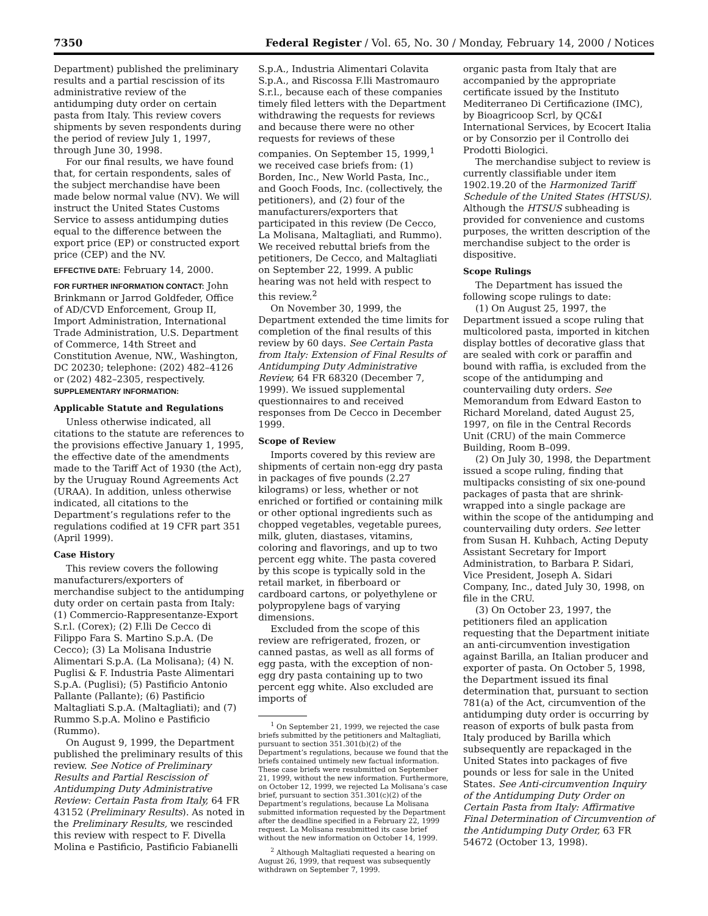7350 Federal Register / Vol. 65, No. 30 / Monday, February 14, 2000 / Notices
Department) published the preliminary results and a partial rescission of its administrative review of the antidumping duty order on certain pasta from Italy. This review covers shipments by seven respondents during the period of review July 1, 1997, through June 30, 1998.
For our final results, we have found that, for certain respondents, sales of the subject merchandise have been made below normal value (NV). We will instruct the United States Customs Service to assess antidumping duties equal to the difference between the export price (EP) or constructed export price (CEP) and the NV.
EFFECTIVE DATE: February 14, 2000.
FOR FURTHER INFORMATION CONTACT: John Brinkmann or Jarrod Goldfeder, Office of AD/CVD Enforcement, Group II, Import Administration, International Trade Administration, U.S. Department of Commerce, 14th Street and Constitution Avenue, NW., Washington, DC 20230; telephone: (202) 482–4126 or (202) 482–2305, respectively.
SUPPLEMENTARY INFORMATION:
Applicable Statute and Regulations
Unless otherwise indicated, all citations to the statute are references to the provisions effective January 1, 1995, the effective date of the amendments made to the Tariff Act of 1930 (the Act), by the Uruguay Round Agreements Act (URAA). In addition, unless otherwise indicated, all citations to the Department’s regulations refer to the regulations codified at 19 CFR part 351 (April 1999).
Case History
This review covers the following manufacturers/exporters of merchandise subject to the antidumping duty order on certain pasta from Italy: (1) Commercio-Rappresentanze-Export S.r.l. (Corex); (2) F.lli De Cecco di Filippo Fara S. Martino S.p.A. (De Cecco); (3) La Molisana Industrie Alimentari S.p.A. (La Molisana); (4) N. Puglisi & F. Industria Paste Alimentari S.p.A. (Puglisi); (5) Pastificio Antonio Pallante (Pallante); (6) Pastificio Maltagliati S.p.A. (Maltagliati); and (7) Rummo S.p.A. Molino e Pastificio (Rummo).
On August 9, 1999, the Department published the preliminary results of this review. See Notice of Preliminary Results and Partial Rescission of Antidumping Duty Administrative Review: Certain Pasta from Italy, 64 FR 43152 (Preliminary Results). As noted in the Preliminary Results, we rescinded this review with respect to F. Divella Molina e Pastificio, Pastificio Fabianelli
S.p.A., Industria Alimentari Colavita S.p.A., and Riscossa F.lli Mastromauro S.r.l., because each of these companies timely filed letters with the Department withdrawing the requests for reviews and because there were no other requests for reviews of these companies. On September 15, 1999,<sup>1</sup> we received case briefs from: (1) Borden, Inc., New World Pasta, Inc., and Gooch Foods, Inc. (collectively, the petitioners), and (2) four of the manufacturers/exporters that participated in this review (De Cecco, La Molisana, Maltagliati, and Rummo). We received rebuttal briefs from the petitioners, De Cecco, and Maltagliati on September 22, 1999. A public hearing was not held with respect to this review.<sup>2</sup>
On November 30, 1999, the Department extended the time limits for completion of the final results of this review by 60 days. See Certain Pasta from Italy: Extension of Final Results of Antidumping Duty Administrative Review, 64 FR 68320 (December 7, 1999). We issued supplemental questionnaires to and received responses from De Cecco in December 1999.
Scope of Review
Imports covered by this review are shipments of certain non-egg dry pasta in packages of five pounds (2.27 kilograms) or less, whether or not enriched or fortified or containing milk or other optional ingredients such as chopped vegetables, vegetable purees, milk, gluten, diastases, vitamins, coloring and flavorings, and up to two percent egg white. The pasta covered by this scope is typically sold in the retail market, in fiberboard or cardboard cartons, or polyethylene or polypropylene bags of varying dimensions.
Excluded from the scope of this review are refrigerated, frozen, or canned pastas, as well as all forms of egg pasta, with the exception of non-egg dry pasta containing up to two percent egg white. Also excluded are imports of
<sup>1</sup> On September 21, 1999, we rejected the case briefs submitted by the petitioners and Maltagliati, pursuant to section 351.301(b)(2) of the Department’s regulations, because we found that the briefs contained untimely new factual information. These case briefs were resubmitted on September 21, 1999, without the new information. Furthermore, on October 12, 1999, we rejected La Molisana’s case brief, pursuant to section 351.301(c)(2) of the Department’s regulations, because La Molisana submitted information requested by the Department after the deadline specified in a February 22, 1999 request. La Molisana resubmitted its case brief without the new information on October 14, 1999.
<sup>2</sup> Although Maltagliati requested a hearing on August 26, 1999, that request was subsequently withdrawn on September 7, 1999.
organic pasta from Italy that are accompanied by the appropriate certificate issued by the Instituto Mediterraneo Di Certificazione (IMC), by Bioagricoop Scrl, by QC&I International Services, by Ecocert Italia or by Consorzio per il Controllo dei Prodotti Biologici.
The merchandise subject to review is currently classifiable under item 1902.19.20 of the Harmonized Tariff Schedule of the United States (HTSUS). Although the HTSUS subheading is provided for convenience and customs purposes, the written description of the merchandise subject to the order is dispositive.
Scope Rulings
The Department has issued the following scope rulings to date:
(1) On August 25, 1997, the Department issued a scope ruling that multicolored pasta, imported in kitchen display bottles of decorative glass that are sealed with cork or paraffin and bound with raffia, is excluded from the scope of the antidumping and countervailing duty orders. See Memorandum from Edward Easton to Richard Moreland, dated August 25, 1997, on file in the Central Records Unit (CRU) of the main Commerce Building, Room B–099.
(2) On July 30, 1998, the Department issued a scope ruling, finding that multipacks consisting of six one-pound packages of pasta that are shrink-wrapped into a single package are within the scope of the antidumping and countervailing duty orders. See letter from Susan H. Kuhbach, Acting Deputy Assistant Secretary for Import Administration, to Barbara P. Sidari, Vice President, Joseph A. Sidari Company, Inc., dated July 30, 1998, on file in the CRU.
(3) On October 23, 1997, the petitioners filed an application requesting that the Department initiate an anti-circumvention investigation against Barilla, an Italian producer and exporter of pasta. On October 5, 1998, the Department issued its final determination that, pursuant to section 781(a) of the Act, circumvention of the antidumping duty order is occurring by reason of exports of bulk pasta from Italy produced by Barilla which subsequently are repackaged in the United States into packages of five pounds or less for sale in the United States. See Anti-circumvention Inquiry of the Antidumping Duty Order on Certain Pasta from Italy: Affirmative Final Determination of Circumvention of the Antidumping Duty Order, 63 FR 54672 (October 13, 1998).